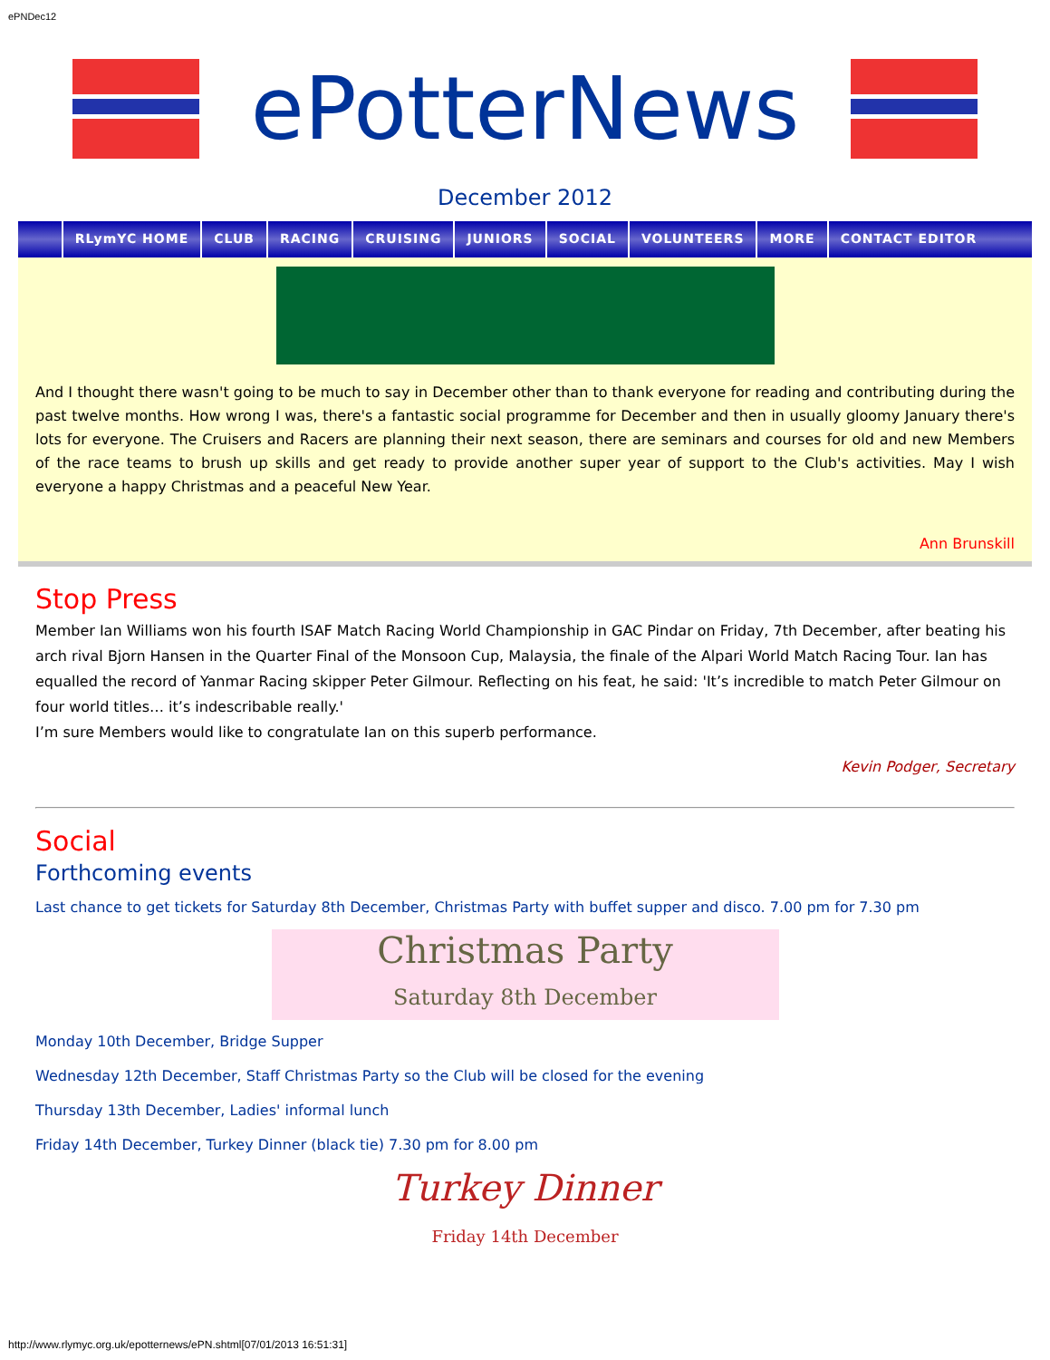ePNDec12
ePotterNews
December 2012
RLymYC HOME CLUB RACING CRUISING JUNIORS SOCIAL VOLUNTEERS MORE CONTACT EDITOR
And I thought there wasn't going to be much to say in December other than to thank everyone for reading and contributing during the past twelve months. How wrong I was, there's a fantastic social programme for December and then in usually gloomy January there's lots for everyone. The Cruisers and Racers are planning their next season, there are seminars and courses for old and new Members of the race teams to brush up skills and get ready to provide another super year of support to the Club's activities. May I wish everyone a happy Christmas and a peaceful New Year.
Ann Brunskill
Stop Press
Member Ian Williams won his fourth ISAF Match Racing World Championship in GAC Pindar on Friday, 7th December, after beating his arch rival Bjorn Hansen in the Quarter Final of the Monsoon Cup, Malaysia, the finale of the Alpari World Match Racing Tour. Ian has equalled the record of Yanmar Racing skipper Peter Gilmour. Reflecting on his feat, he said: 'It’s incredible to match Peter Gilmour on four world titles… it’s indescribable really.'
I’m sure Members would like to congratulate Ian on this superb performance.
Kevin Podger, Secretary
Social
Forthcoming events
Last chance to get tickets for Saturday 8th December, Christmas Party with buffet supper and disco. 7.00 pm for 7.30 pm
Christmas Party
Saturday 8th December
Monday 10th December, Bridge Supper
Wednesday 12th December, Staff Christmas Party so the Club will be closed for the evening
Thursday 13th December, Ladies' informal lunch
Friday 14th December, Turkey Dinner (black tie) 7.30 pm for 8.00 pm
Turkey Dinner
Friday 14th December
http://www.rlymyc.org.uk/epotternews/ePN.shtml[07/01/2013 16:51:31]